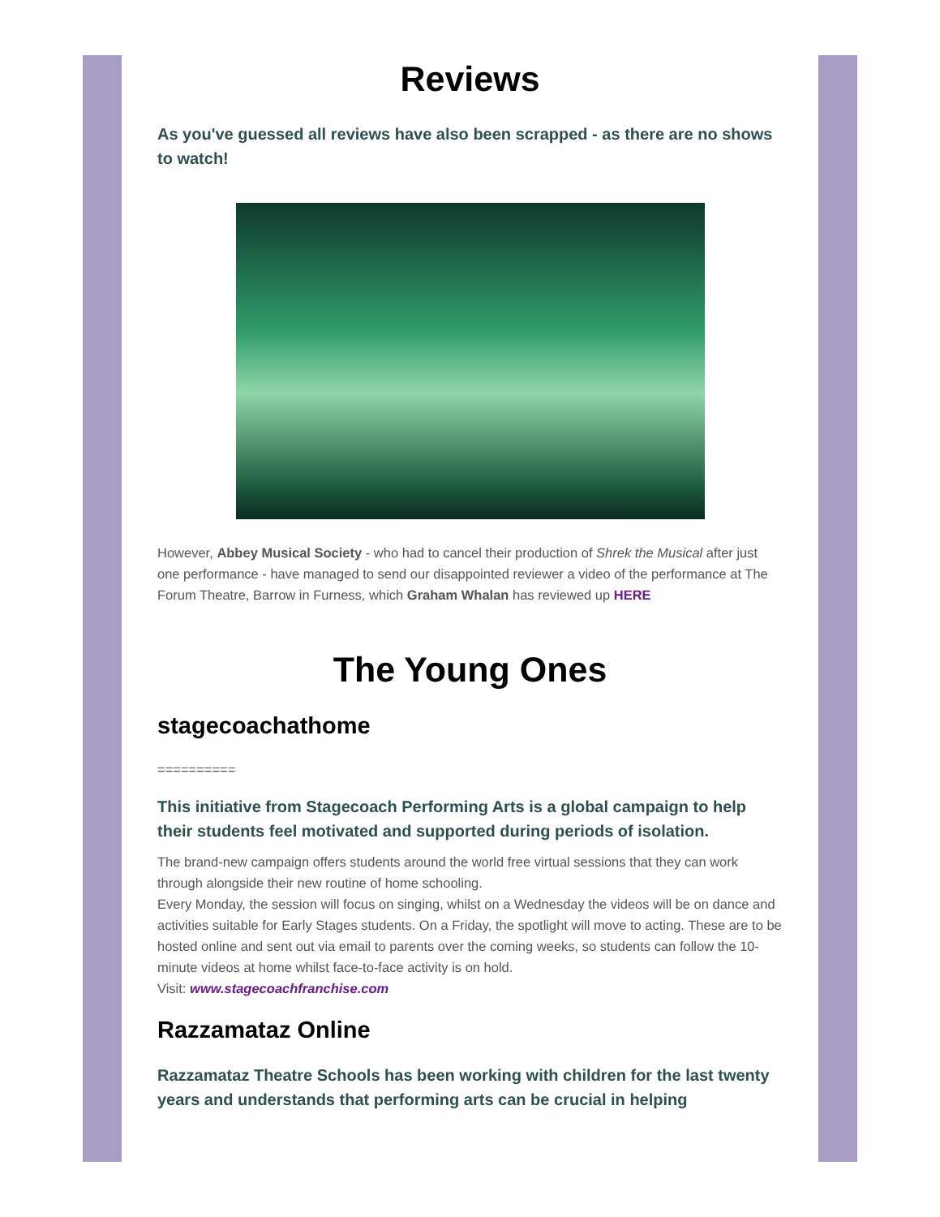Reviews
As you've guessed all reviews have also been scrapped - as there are no shows to watch!
However, Abbey Musical Society - who had to cancel their production of Shrek the Musical after just one performance - have managed to send our disappointed reviewer a video of the performance at The Forum Theatre, Barrow in Furness, which Graham Whalan has reviewed up HERE
The Young Ones
stagecoachathome
==========
This initiative from Stagecoach Performing Arts is a global campaign to help their students feel motivated and supported during periods of isolation.
The brand-new campaign offers students around the world free virtual sessions that they can work through alongside their new routine of home schooling.
Every Monday, the session will focus on singing, whilst on a Wednesday the videos will be on dance and activities suitable for Early Stages students. On a Friday, the spotlight will move to acting. These are to be hosted online and sent out via email to parents over the coming weeks, so students can follow the 10-minute videos at home whilst face-to-face activity is on hold.
Visit: www.stagecoachfranchise.com
Razzamataz Online
Razzamataz Theatre Schools has been working with children for the last twenty years and understands that performing arts can be crucial in helping